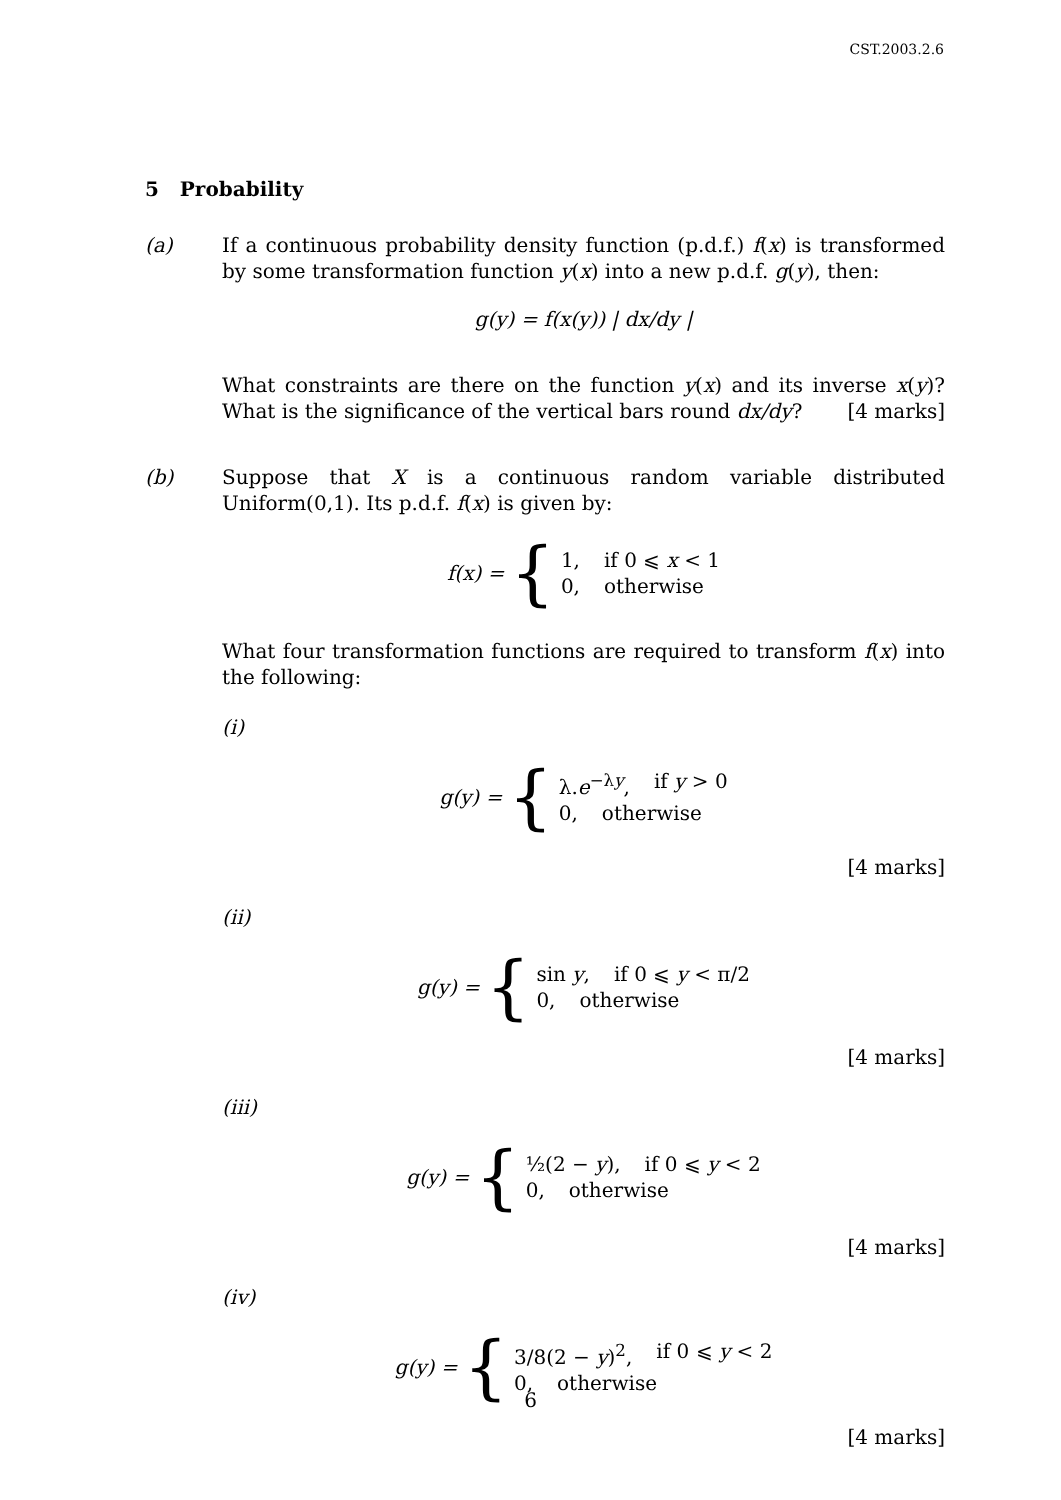CST.2003.2.6
5 Probability
(a) If a continuous probability density function (p.d.f.) f(x) is transformed by some transformation function y(x) into a new p.d.f. g(y), then:
g(y) = f(x(y)) | dx/dy |
What constraints are there on the function y(x) and its inverse x(y)? What is the significance of the vertical bars round dx/dy? [4 marks]
(b) Suppose that X is a continuous random variable distributed Uniform(0,1). Its p.d.f. f(x) is given by:
f(x) = {
1, if 0 ⩽ x < 1
0, otherwise
What four transformation functions are required to transform f(x) into the following:
(i)
g(y) = {
λ.e<sup>−λy</sup>, if y > 0
0, otherwise
[4 marks]
(ii)
g(y) = {
sin y, if 0 ⩽ y < π/2
0, otherwise
[4 marks]
(iii)
g(y) = {
½(2 − y), if 0 ⩽ y < 2
0, otherwise
[4 marks]
(iv)
g(y) = {
3/8(2 − y)<sup>2</sup>, if 0 ⩽ y < 2
0, otherwise
[4 marks]
6